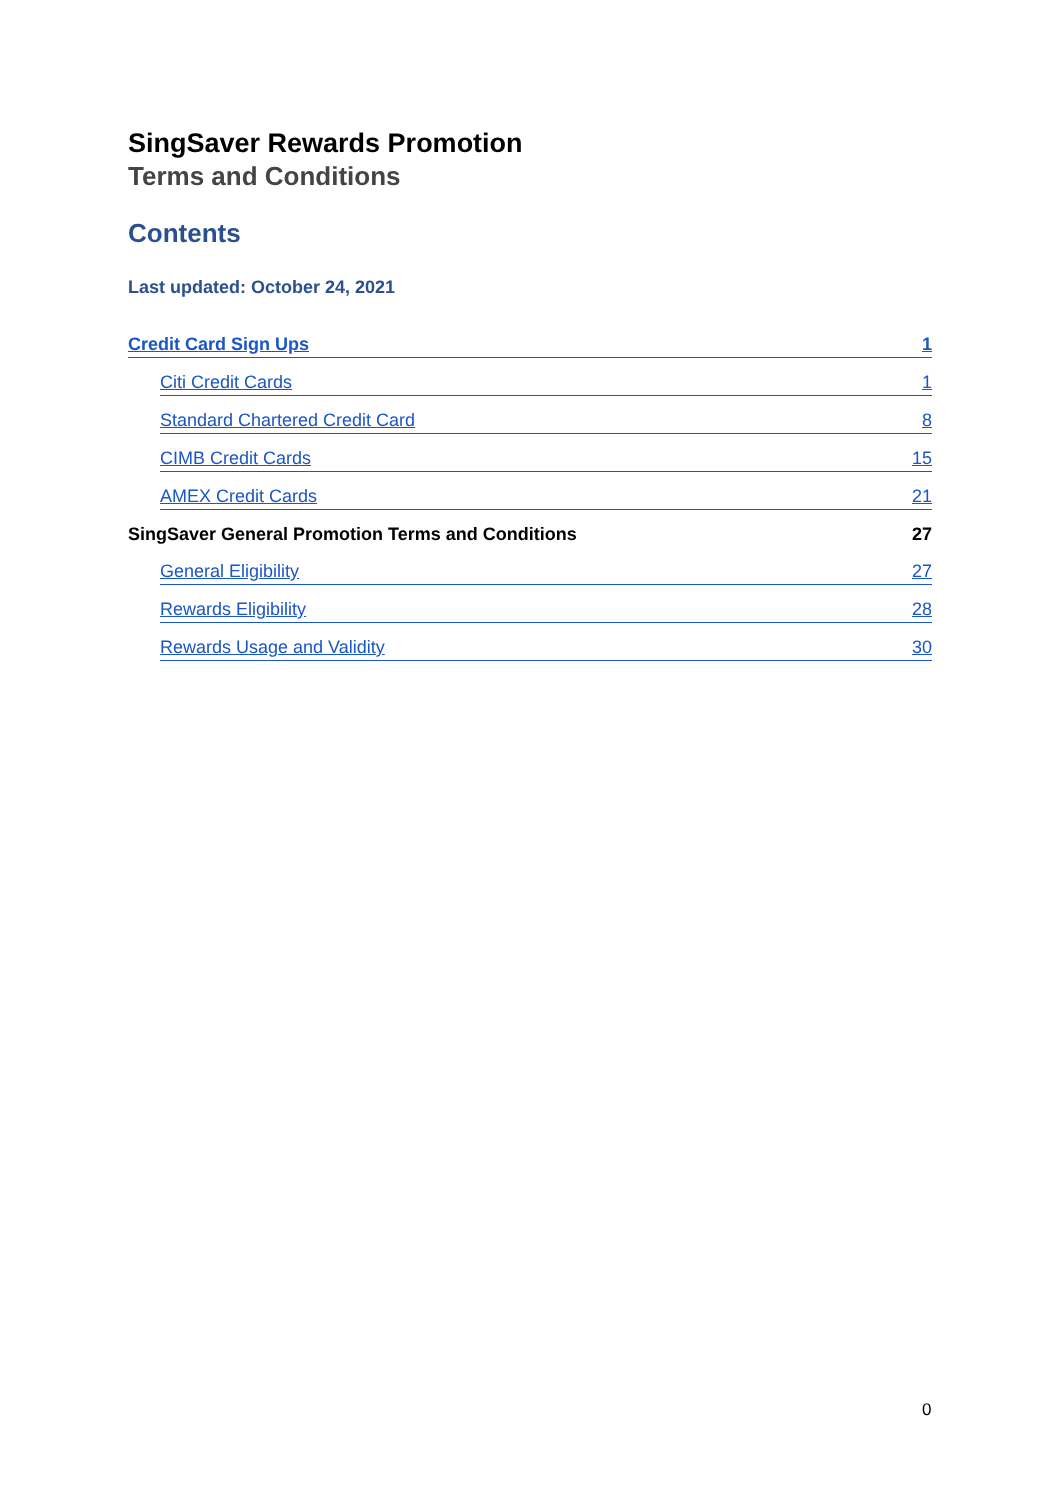SingSaver Rewards Promotion
Terms and Conditions
Contents
Last updated: October 24, 2021
Credit Card Sign Ups 1
Citi Credit Cards 1
Standard Chartered Credit Card 8
CIMB Credit Cards 15
AMEX Credit Cards 21
SingSaver General Promotion Terms and Conditions 27
General Eligibility 27
Rewards Eligibility 28
Rewards Usage and Validity 30
0